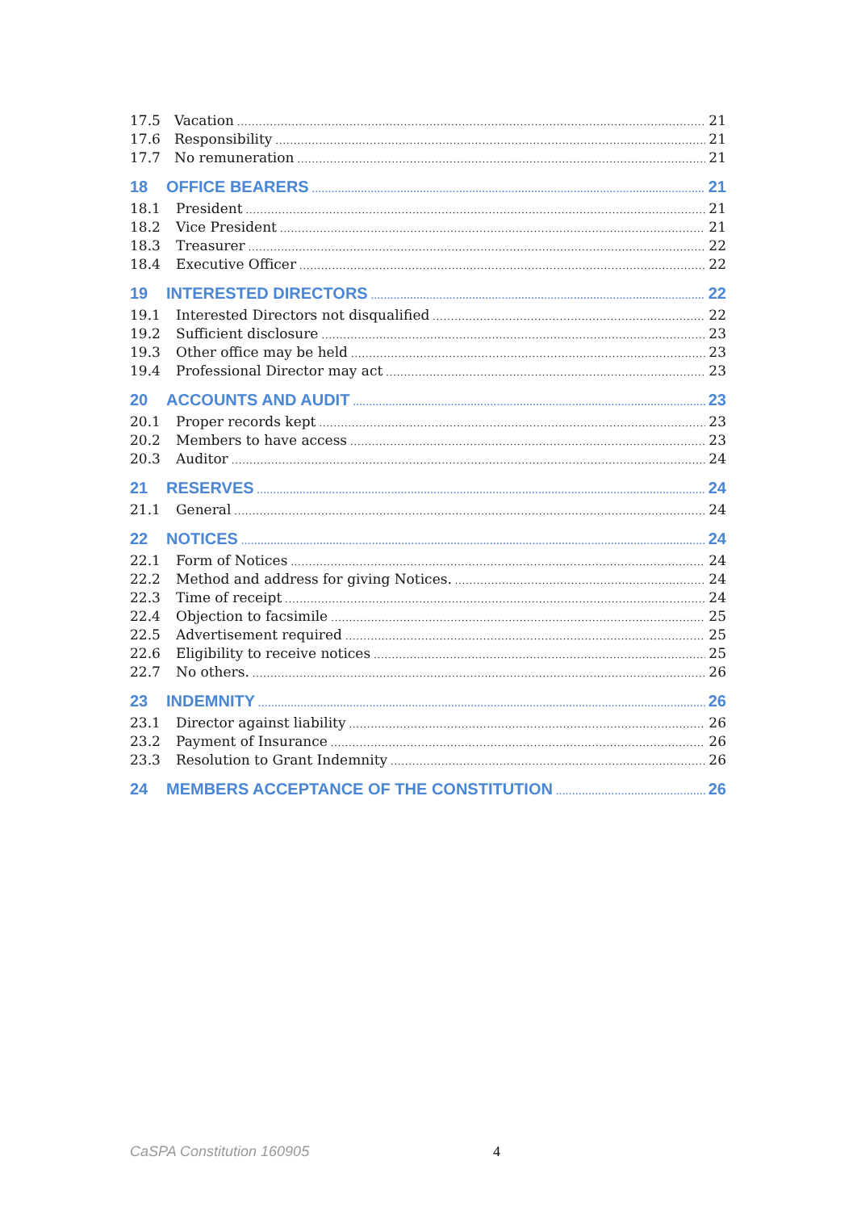17.5 Vacation 21
17.6 Responsibility 21
17.7 No remuneration 21
18 OFFICE BEARERS 21
18.1 President 21
18.2 Vice President 21
18.3 Treasurer 22
18.4 Executive Officer 22
19 INTERESTED DIRECTORS 22
19.1 Interested Directors not disqualified 22
19.2 Sufficient disclosure 23
19.3 Other office may be held 23
19.4 Professional Director may act 23
20 ACCOUNTS AND AUDIT 23
20.1 Proper records kept 23
20.2 Members to have access 23
20.3 Auditor 24
21 RESERVES 24
21.1 General 24
22 NOTICES 24
22.1 Form of Notices 24
22.2 Method and address for giving Notices. 24
22.3 Time of receipt 24
22.4 Objection to facsimile 25
22.5 Advertisement required 25
22.6 Eligibility to receive notices 25
22.7 No others. 26
23 INDEMNITY 26
23.1 Director against liability 26
23.2 Payment of Insurance 26
23.3 Resolution to Grant Indemnity 26
24 MEMBERS ACCEPTANCE OF THE CONSTITUTION 26
CaSPA Constitution 160905 4